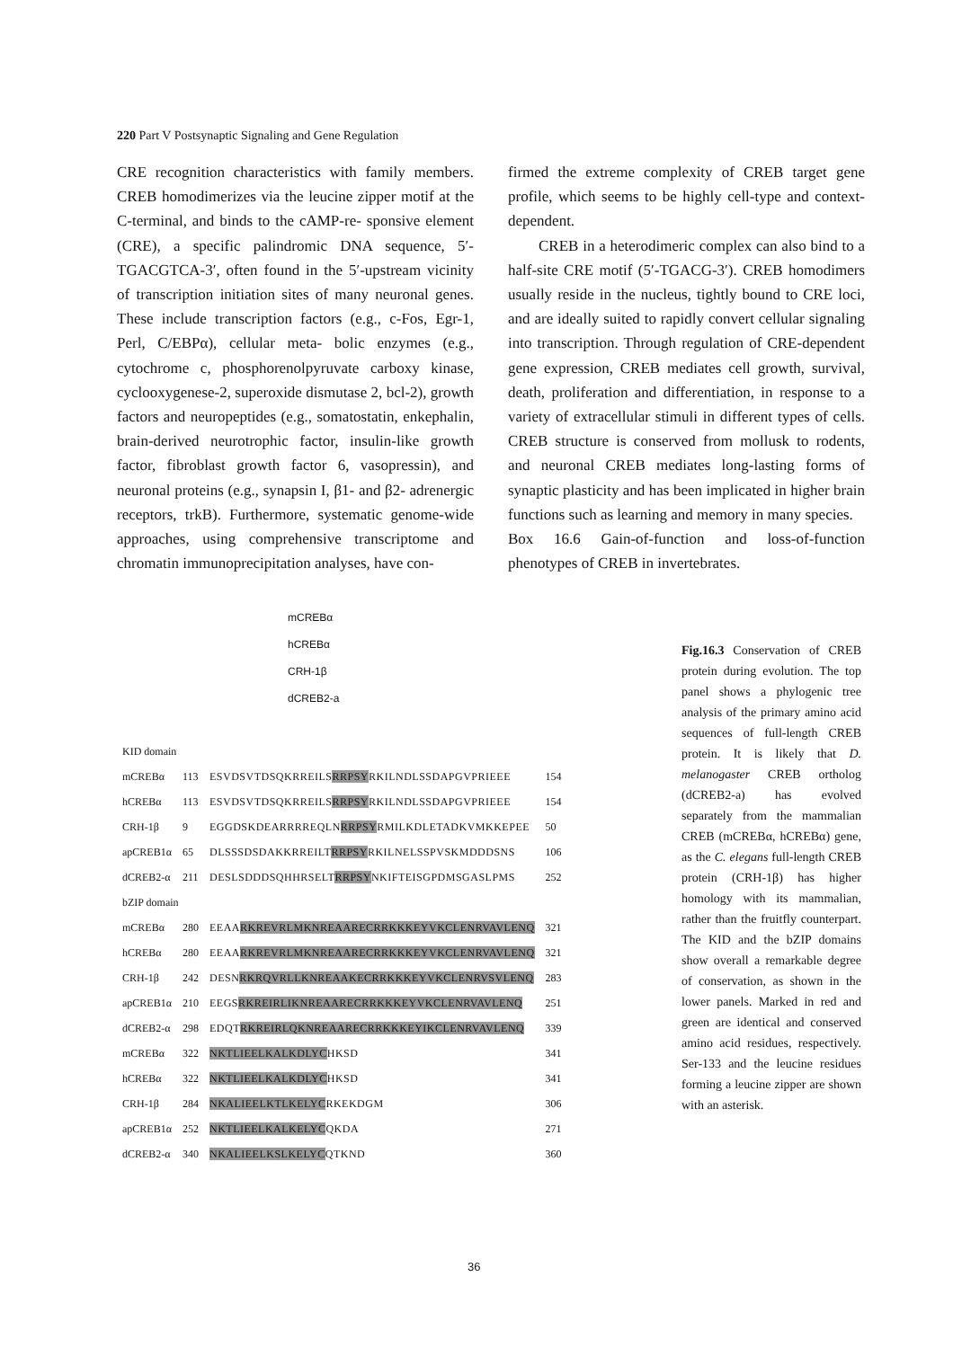220 Part V Postsynaptic Signaling and Gene Regulation
CRE recognition characteristics with family members. CREB homodimerizes via the leucine zipper motif at the C-terminal, and binds to the cAMP-re- sponsive element (CRE), a specific palindromic DNA sequence, 5′-TGACGTCA-3′, often found in the 5′-upstream vicinity of transcription initiation sites of many neuronal genes. These include transcription factors (e.g., c-Fos, Egr-1, Perl, C/EBPα), cellular meta- bolic enzymes (e.g., cytochrome c, phosphorenolpyruvate carboxy kinase, cyclooxygenese-2, superoxide dismutase 2, bcl-2), growth factors and neuropeptides (e.g., somatostatin, enkephalin, brain-derived neurotrophic factor, insulin-like growth factor, fibroblast growth factor 6, vasopressin), and neuronal proteins (e.g., synapsin I, β1- and β2- adrenergic receptors, trkB). Furthermore, systematic genome-wide approaches, using comprehensive transcriptome and chromatin immunoprecipitation analyses, have con-
firmed the extreme complexity of CREB target gene profile, which seems to be highly cell-type and context-dependent.
CREB in a heterodimeric complex can also bind to a half-site CRE motif (5′-TGACG-3′). CREB homodimers usually reside in the nucleus, tightly bound to CRE loci, and are ideally suited to rapidly convert cellular signaling into transcription. Through regulation of CRE-dependent gene expression, CREB mediates cell growth, survival, death, proliferation and differentiation, in response to a variety of extracellular stimuli in different types of cells. CREB structure is conserved from mollusk to rodents, and neuronal CREB mediates long-lasting forms of synaptic plasticity and has been implicated in higher brain functions such as learning and memory in many species.
Box 16.6 Gain-of-function and loss-of-function phenotypes of CREB in invertebrates.
mCREBα
hCREBα
CRH-1β
dCREB2-a
| KID domain | | | |
| mCREBα | 113 | ESVDSVTDSQKRREILS RRPSY RKILNDLSSDAPGVPRIEEE | 154 |
| hCREBα | 113 | ESVDSVTDSQKRREILS RRPSY RKILNDLSSDAPGVPRIEEE | 154 |
| CRH-1β | 9 | EGGDSKDEARRRREQLN RRPSY RMILKDLETADKVMKKEPEE | 50 |
| apCREB1α | 65 | DLSSSDSDAKKRREILT RRPSY RKILNELSSPVSKMDDDSNS | 106 |
| dCREB2-α | 211 | DESLSDDDSQHHRSELT RRPSY NKIFTEISGPDMSGASLPMS | 252 |
| bZIP domain | | | |
| mCREBα | 280 | EEAA RKREVRLMKNREAARECRRKKKEYVKCLENRVAVLENQ | 321 |
| hCREBα | 280 | EEAA RKREVRLMKNREAARECRRKKKEYVKCLENRVAVLENQ | 321 |
| CRH-1β | 242 | DESN RKRQVRLLKNREAAKECRRKKKEYVKCLENRVSVLENQ | 283 |
| apCREB1α | 210 | EEGS RKREIRLIKNREAARECRRKKKEYVKCLENRVAVLENQ | 251 |
| dCREB2-α | 298 | EDQT RKREIRLQKNREAARECRRKKKEYIKCLENRVAVLENQ | 339 |
| mCREBα | 322 | NKTLIEELKALKDLYC HKSD | 341 |
| hCREBα | 322 | NKTLIEELKALKDLYC HKSD | 341 |
| CRH-1β | 284 | NKALIEELKTLKELYC RKEKDGM | 306 |
| apCREB1α | 252 | NKTLIEELKALKELYC QKDA | 271 |
| dCREB2-α | 340 | NKALIEELKSLKELYC QTKND | 360 |
Fig.16.3 Conservation of CREB protein during evolution. The top panel shows a phylogenic tree analysis of the primary amino acid sequences of full-length CREB protein. It is likely that D. melanogaster CREB ortholog (dCREB2-a) has evolved separately from the mammalian CREB (mCREBα, hCREBα) gene, as the C. elegans full-length CREB protein (CRH-1β) has higher homology with its mammalian, rather than the fruitfly counterpart. The KID and the bZIP domains show overall a remarkable degree of conservation, as shown in the lower panels. Marked in red and green are identical and conserved amino acid residues, respectively. Ser-133 and the leucine residues forming a leucine zipper are shown with an asterisk.
36